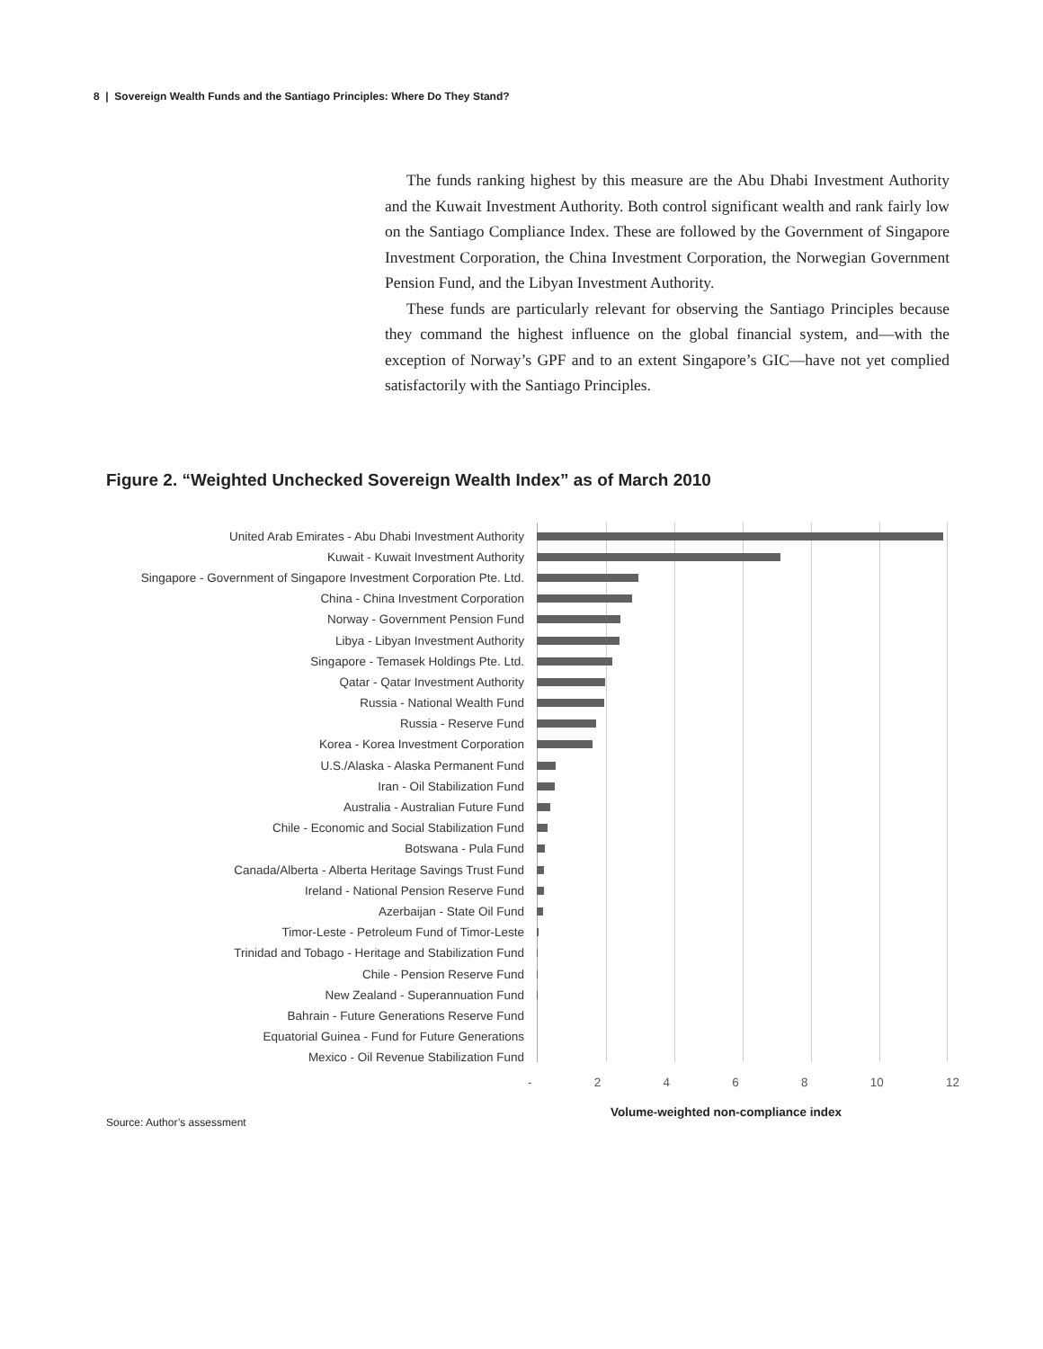8 | Sovereign Wealth Funds and the Santiago Principles: Where Do They Stand?
The funds ranking highest by this measure are the Abu Dhabi Investment Authority and the Kuwait Investment Authority. Both control significant wealth and rank fairly low on the Santiago Compliance Index. These are followed by the Government of Singapore Investment Corporation, the China Investment Corporation, the Norwegian Government Pension Fund, and the Libyan Investment Authority.
These funds are particularly relevant for observing the Santiago Principles because they command the highest influence on the global financial system, and—with the exception of Norway’s GPF and to an extent Singapore’s GIC—have not yet complied satisfactorily with the Santiago Principles.
Figure 2. “Weighted Unchecked Sovereign Wealth Index” as of March 2010
United Arab Emirates - Abu Dhabi Investment Authority
Kuwait - Kuwait Investment Authority
Singapore - Government of Singapore Investment Corporation Pte. Ltd.
China - China Investment Corporation
Norway - Government Pension Fund
Libya - Libyan Investment Authority
Singapore - Temasek Holdings Pte. Ltd.
Qatar - Qatar Investment Authority
Russia - National Wealth Fund
Russia - Reserve Fund
Korea - Korea Investment Corporation
U.S./Alaska - Alaska Permanent Fund
Iran - Oil Stabilization Fund
Australia - Australian Future Fund
Chile - Economic and Social Stabilization Fund
Botswana - Pula Fund
Canada/Alberta - Alberta Heritage Savings Trust Fund
Ireland - National Pension Reserve Fund
Azerbaijan - State Oil Fund
Timor-Leste - Petroleum Fund of Timor-Leste
Trinidad and Tobago - Heritage and Stabilization Fund
Chile - Pension Reserve Fund
New Zealand - Superannuation Fund
Bahrain - Future Generations Reserve Fund
Equatorial Guinea - Fund for Future Generations
Mexico - Oil Revenue Stabilization Fund
- 2 4 6 8 10 12
Volume-weighted non-compliance index
Source: Author’s assessment